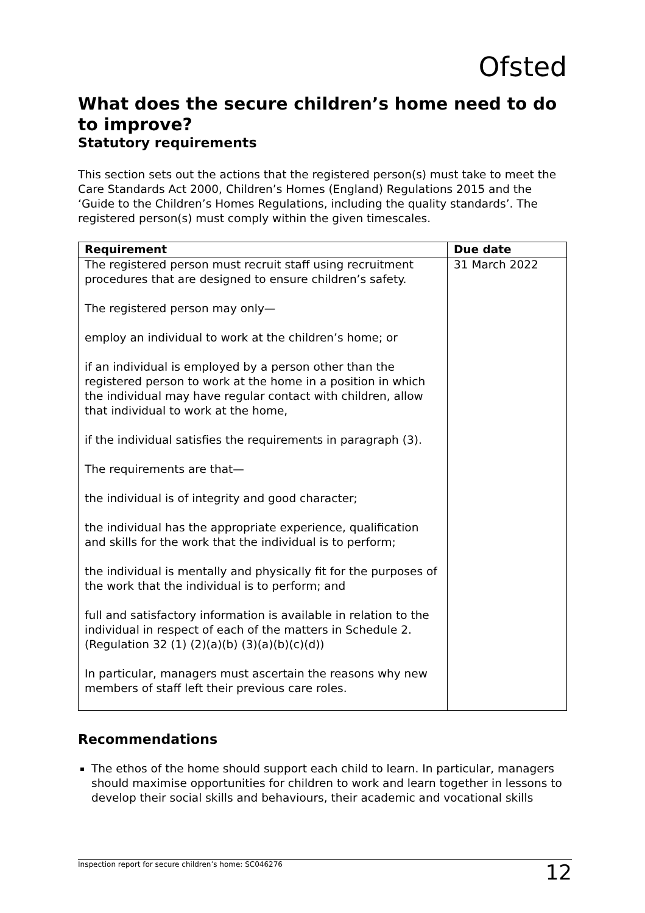Ofsted
What does the secure children’s home need to do to improve?
Statutory requirements
This section sets out the actions that the registered person(s) must take to meet the Care Standards Act 2000, Children’s Homes (England) Regulations 2015 and the ‘Guide to the Children’s Homes Regulations, including the quality standards’. The registered person(s) must comply within the given timescales.
| Requirement | Due date |
| --- | --- |
| The registered person must recruit staff using recruitment procedures that are designed to ensure children’s safety. The registered person may only— employ an individual to work at the children’s home; or if an individual is employed by a person other than the registered person to work at the home in a position in which the individual may have regular contact with children, allow that individual to work at the home, if the individual satisfies the requirements in paragraph (3). The requirements are that— the individual is of integrity and good character; the individual has the appropriate experience, qualification and skills for the work that the individual is to perform; the individual is mentally and physically fit for the purposes of the work that the individual is to perform; and full and satisfactory information is available in relation to the individual in respect of each of the matters in Schedule 2. (Regulation 32 (1) (2)(a)(b) (3)(a)(b)(c)(d)) In particular, managers must ascertain the reasons why new members of staff left their previous care roles. | 31 March 2022 |
Recommendations
The ethos of the home should support each child to learn. In particular, managers should maximise opportunities for children to work and learn together in lessons to develop their social skills and behaviours, their academic and vocational skills
Inspection report for secure children’s home: SC046276 12